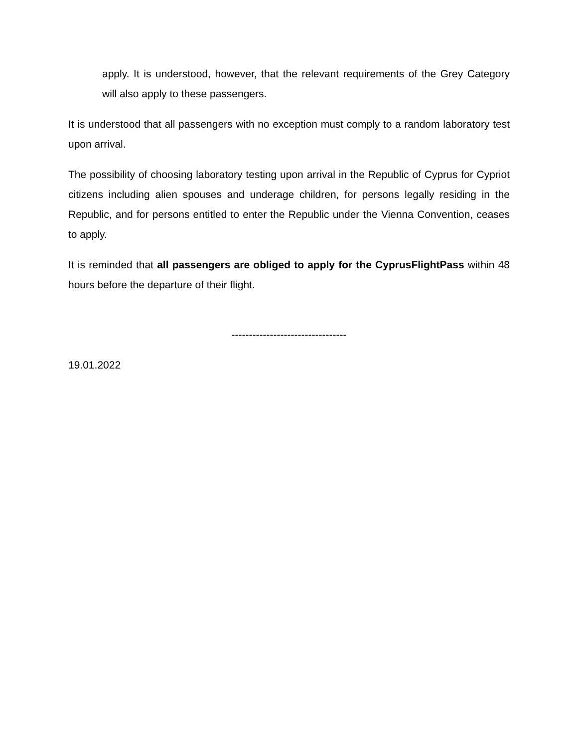apply. It is understood, however, that the relevant requirements of the Grey Category will also apply to these passengers.
It is understood that all passengers with no exception must comply to a random laboratory test upon arrival.
The possibility of choosing laboratory testing upon arrival in the Republic of Cyprus for Cypriot citizens including alien spouses and underage children, for persons legally residing in the Republic, and for persons entitled to enter the Republic under the Vienna Convention, ceases to apply.
It is reminded that all passengers are obliged to apply for the CyprusFlightPass within 48 hours before the departure of their flight.
---------------------------------
19.01.2022